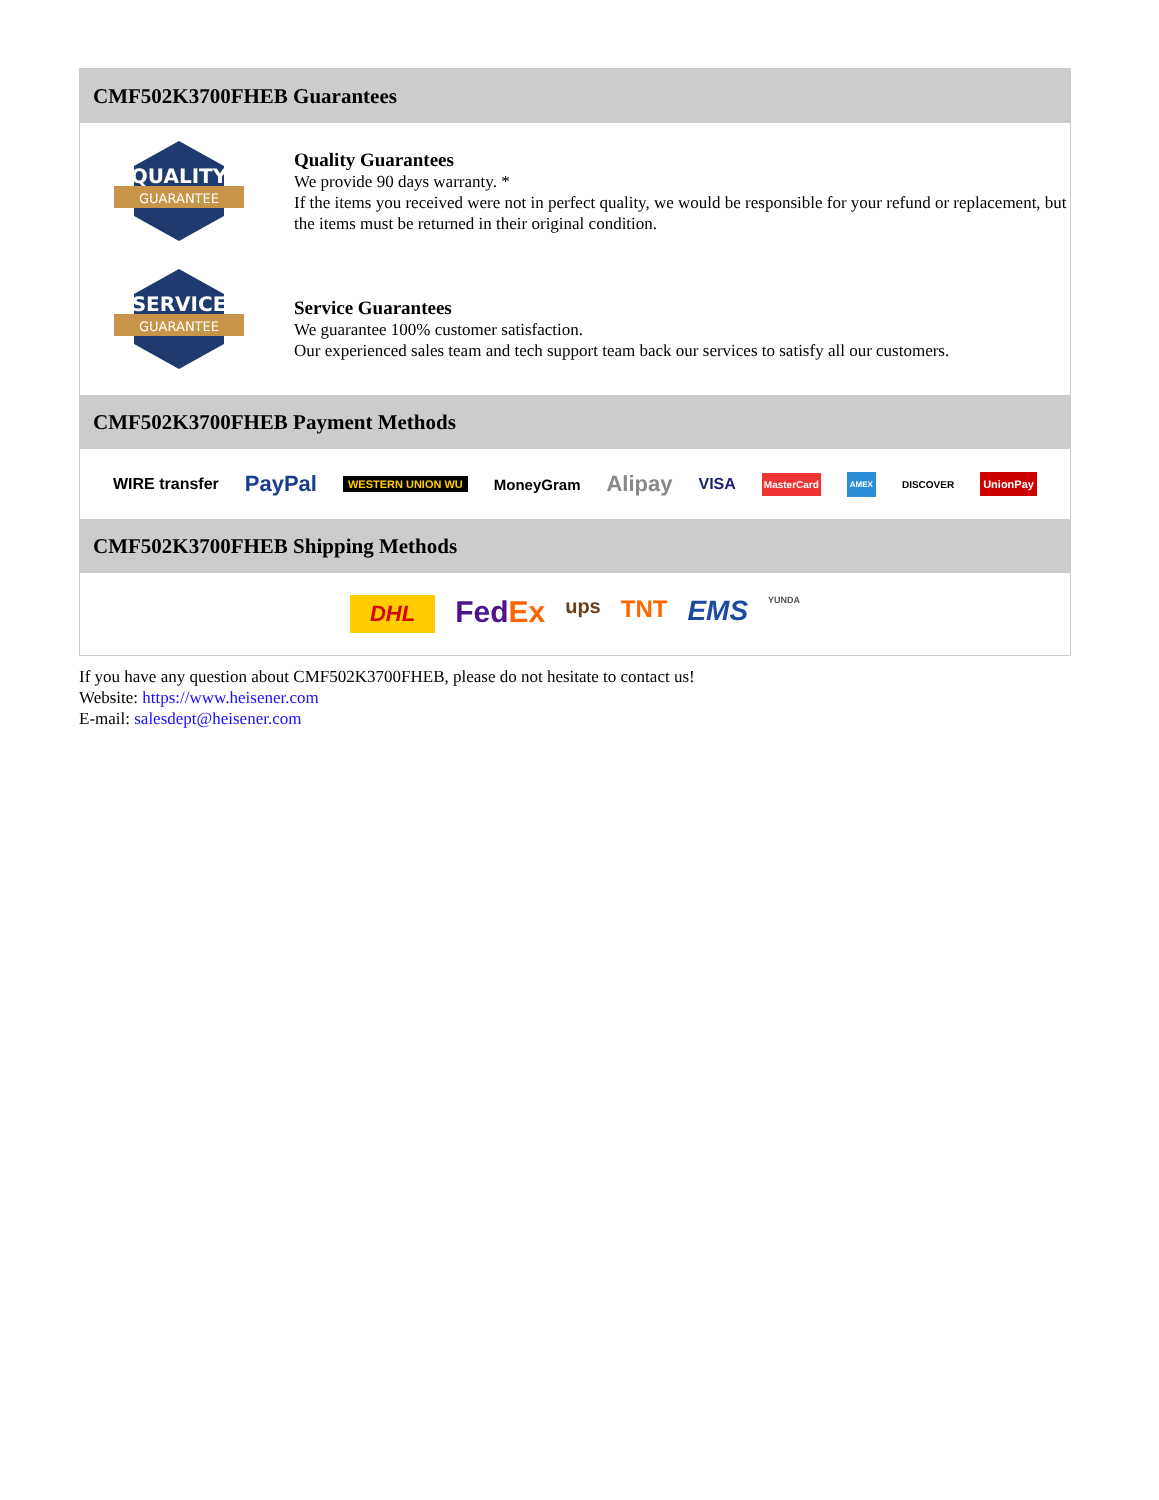CMF502K3700FHEB Guarantees
QUALITY
GUARANTEE
Quality Guarantees
We provide 90 days warranty. *
If the items you received were not in perfect quality, we would be responsible for your refund or replacement, but the items must be returned in their original condition.
SERVICE
GUARANTEE
Service Guarantees
We guarantee 100% customer satisfaction.
Our experienced sales team and tech support team back our services to satisfy all our customers.
CMF502K3700FHEB Payment Methods
WIRE transfer PayPal WESTERN UNION WU MoneyGram Alipay VISA MasterCard AMEX DISCOVER UnionPay
CMF502K3700FHEB Shipping Methods
DHL FedEx ups TNT EMS YUNDA
If you have any question about CMF502K3700FHEB, please do not hesitate to contact us!
Website: https://www.heisener.com
E-mail: salesdept@heisener.com